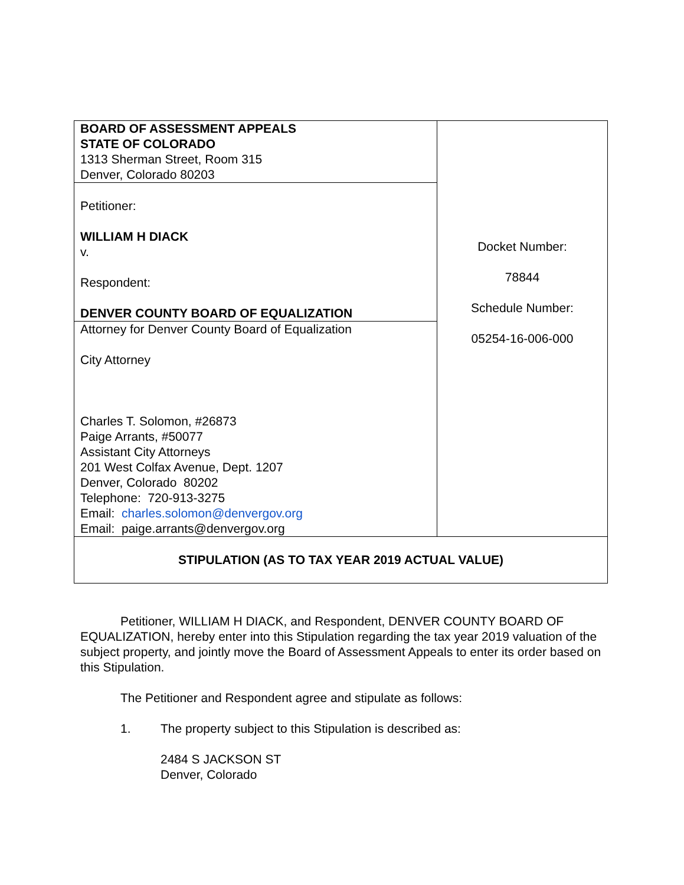| BOARD OF ASSESSMENT APPEALS STATE OF COLORADO 1313 Sherman Street, Room 315 Denver, Colorado 80203 | Docket Number: 78844 Schedule Number: 05254-16-006-000 |
| Petitioner: WILLIAM H DIACK v. Respondent: DENVER COUNTY BOARD OF EQUALIZATION | |
| Attorney for Denver County Board of Equalization City Attorney Charles T. Solomon, #26873 Paige Arrants, #50077 Assistant City Attorneys 201 West Colfax Avenue, Dept. 1207 Denver, Colorado 80202 Telephone: 720-913-3275 Email: charles.solomon@denvergov.org Email: paige.arrants@denvergov.org | |
| STIPULATION (AS TO TAX YEAR 2019 ACTUAL VALUE) | |
Petitioner, WILLIAM H DIACK, and Respondent, DENVER COUNTY BOARD OF EQUALIZATION, hereby enter into this Stipulation regarding the tax year 2019 valuation of the subject property, and jointly move the Board of Assessment Appeals to enter its order based on this Stipulation.
The Petitioner and Respondent agree and stipulate as follows:
1. The property subject to this Stipulation is described as:
2484 S JACKSON ST
Denver, Colorado